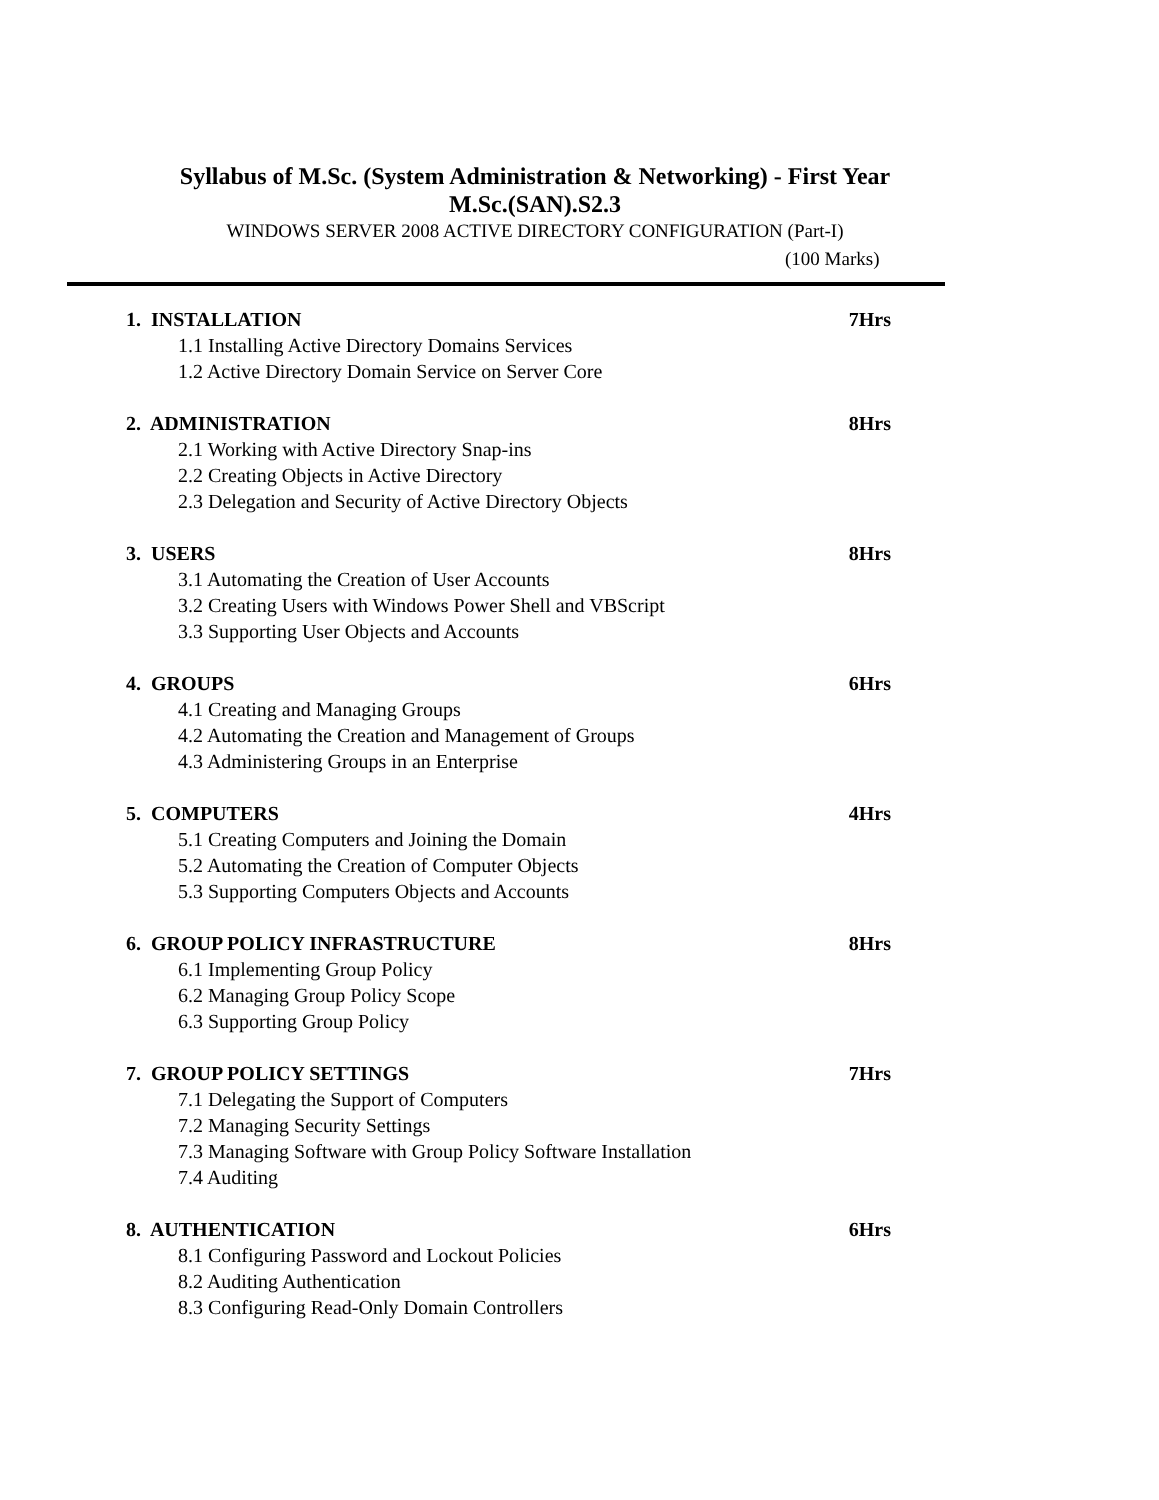Syllabus of M.Sc. (System Administration & Networking) - First Year
M.Sc.(SAN).S2.3
WINDOWS SERVER 2008 ACTIVE DIRECTORY CONFIGURATION (Part-I)
(100 Marks)
1. INSTALLATION 7Hrs
1.1 Installing Active Directory Domains Services
1.2 Active Directory Domain Service on Server Core
2. ADMINISTRATION 8Hrs
2.1 Working with Active Directory Snap-ins
2.2 Creating Objects in Active Directory
2.3 Delegation and Security of Active Directory Objects
3. USERS 8Hrs
3.1 Automating the Creation of User Accounts
3.2 Creating Users with Windows Power Shell and VBScript
3.3 Supporting User Objects and Accounts
4. GROUPS 6Hrs
4.1 Creating and Managing Groups
4.2 Automating the Creation and Management of Groups
4.3 Administering Groups in an Enterprise
5. COMPUTERS 4Hrs
5.1 Creating Computers and Joining the Domain
5.2 Automating the Creation of Computer Objects
5.3 Supporting Computers Objects and Accounts
6. GROUP POLICY INFRASTRUCTURE 8Hrs
6.1 Implementing Group Policy
6.2 Managing Group Policy Scope
6.3 Supporting Group Policy
7. GROUP POLICY SETTINGS 7Hrs
7.1 Delegating the Support of Computers
7.2 Managing Security Settings
7.3 Managing Software with Group Policy Software Installation
7.4 Auditing
8. AUTHENTICATION 6Hrs
8.1 Configuring Password and Lockout Policies
8.2 Auditing Authentication
8.3 Configuring Read-Only Domain Controllers